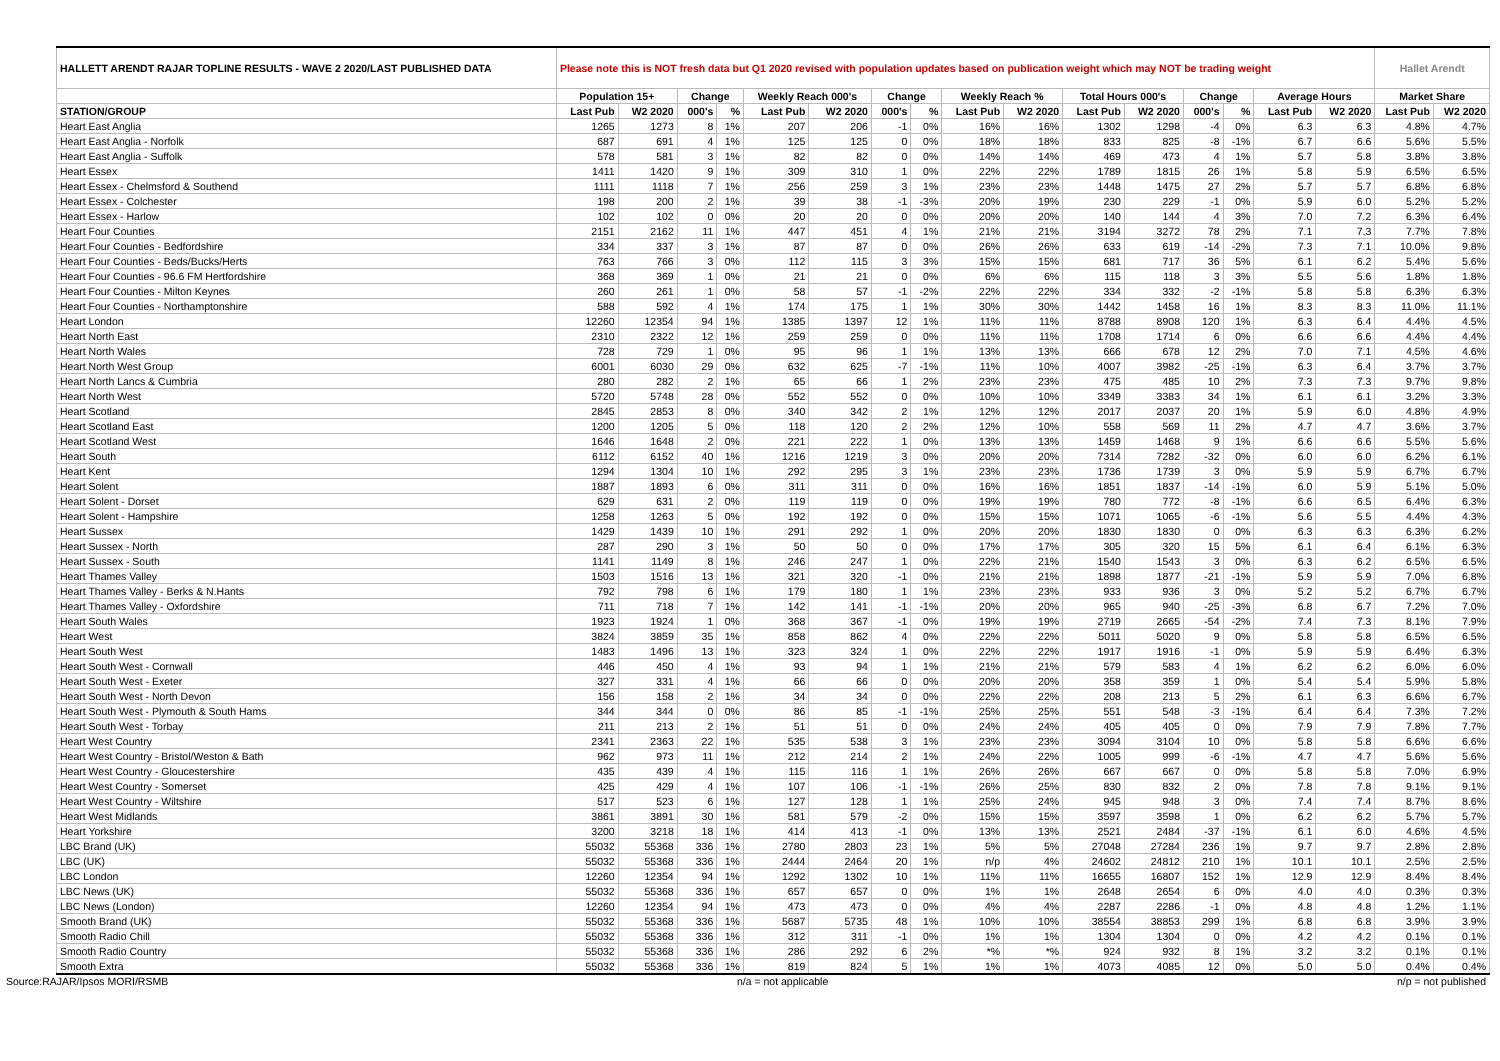| HALLETT ARENDT RAJAR TOPLINE RESULTS - WAVE 2 2020/LAST PUBLISHED DATA | Please note this is NOT fresh data but Q1 2020 revised with population updates based on publication weight which may NOT be trading weight | | | | | | | | | | | | | | | | Hallet Arendt | |
| | Population 15+ | | Change | | Weekly Reach 000's | | Change | | Weekly Reach % | | Total Hours 000's | | Change | | Average Hours | | Market Share | |
| STATION/GROUP | Last Pub | W2 2020 | 000's | % | Last Pub | W2 2020 | 000's | % | Last Pub | W2 2020 | Last Pub | W2 2020 | 000's | % | Last Pub | W2 2020 | Last Pub | W2 2020 |
| Heart East Anglia | 1265 | 1273 | 8 | 1% | 207 | 206 | -1 | 0% | 16% | 16% | 1302 | 1298 | -4 | 0% | 6.3 | 6.3 | 4.8% | 4.7% |
| Heart East Anglia - Norfolk | 687 | 691 | 4 | 1% | 125 | 125 | 0 | 0% | 18% | 18% | 833 | 825 | -8 | -1% | 6.7 | 6.6 | 5.6% | 5.5% |
| Heart East Anglia - Suffolk | 578 | 581 | 3 | 1% | 82 | 82 | 0 | 0% | 14% | 14% | 469 | 473 | 4 | 1% | 5.7 | 5.8 | 3.8% | 3.8% |
| Heart Essex | 1411 | 1420 | 9 | 1% | 309 | 310 | 1 | 0% | 22% | 22% | 1789 | 1815 | 26 | 1% | 5.8 | 5.9 | 6.5% | 6.5% |
| Heart Essex - Chelmsford & Southend | 1111 | 1118 | 7 | 1% | 256 | 259 | 3 | 1% | 23% | 23% | 1448 | 1475 | 27 | 2% | 5.7 | 5.7 | 6.8% | 6.8% |
| Heart Essex - Colchester | 198 | 200 | 2 | 1% | 39 | 38 | -1 | -3% | 20% | 19% | 230 | 229 | -1 | 0% | 5.9 | 6.0 | 5.2% | 5.2% |
| Heart Essex - Harlow | 102 | 102 | 0 | 0% | 20 | 20 | 0 | 0% | 20% | 20% | 140 | 144 | 4 | 3% | 7.0 | 7.2 | 6.3% | 6.4% |
| Heart Four Counties | 2151 | 2162 | 11 | 1% | 447 | 451 | 4 | 1% | 21% | 21% | 3194 | 3272 | 78 | 2% | 7.1 | 7.3 | 7.7% | 7.8% |
| Heart Four Counties - Bedfordshire | 334 | 337 | 3 | 1% | 87 | 87 | 0 | 0% | 26% | 26% | 633 | 619 | -14 | -2% | 7.3 | 7.1 | 10.0% | 9.8% |
| Heart Four Counties - Beds/Bucks/Herts | 763 | 766 | 3 | 0% | 112 | 115 | 3 | 3% | 15% | 15% | 681 | 717 | 36 | 5% | 6.1 | 6.2 | 5.4% | 5.6% |
| Heart Four Counties - 96.6 FM Hertfordshire | 368 | 369 | 1 | 0% | 21 | 21 | 0 | 0% | 6% | 6% | 115 | 118 | 3 | 3% | 5.5 | 5.6 | 1.8% | 1.8% |
| Heart Four Counties - Milton Keynes | 260 | 261 | 1 | 0% | 58 | 57 | -1 | -2% | 22% | 22% | 334 | 332 | -2 | -1% | 5.8 | 5.8 | 6.3% | 6.3% |
| Heart Four Counties - Northamptonshire | 588 | 592 | 4 | 1% | 174 | 175 | 1 | 1% | 30% | 30% | 1442 | 1458 | 16 | 1% | 8.3 | 8.3 | 11.0% | 11.1% |
| Heart London | 12260 | 12354 | 94 | 1% | 1385 | 1397 | 12 | 1% | 11% | 11% | 8788 | 8908 | 120 | 1% | 6.3 | 6.4 | 4.4% | 4.5% |
| Heart North East | 2310 | 2322 | 12 | 1% | 259 | 259 | 0 | 0% | 11% | 11% | 1708 | 1714 | 6 | 0% | 6.6 | 6.6 | 4.4% | 4.4% |
| Heart North Wales | 728 | 729 | 1 | 0% | 95 | 96 | 1 | 1% | 13% | 13% | 666 | 678 | 12 | 2% | 7.0 | 7.1 | 4.5% | 4.6% |
| Heart North West Group | 6001 | 6030 | 29 | 0% | 632 | 625 | -7 | -1% | 11% | 10% | 4007 | 3982 | -25 | -1% | 6.3 | 6.4 | 3.7% | 3.7% |
| Heart North Lancs & Cumbria | 280 | 282 | 2 | 1% | 65 | 66 | 1 | 2% | 23% | 23% | 475 | 485 | 10 | 2% | 7.3 | 7.3 | 9.7% | 9.8% |
| Heart North West | 5720 | 5748 | 28 | 0% | 552 | 552 | 0 | 0% | 10% | 10% | 3349 | 3383 | 34 | 1% | 6.1 | 6.1 | 3.2% | 3.3% |
| Heart Scotland | 2845 | 2853 | 8 | 0% | 340 | 342 | 2 | 1% | 12% | 12% | 2017 | 2037 | 20 | 1% | 5.9 | 6.0 | 4.8% | 4.9% |
| Heart Scotland East | 1200 | 1205 | 5 | 0% | 118 | 120 | 2 | 2% | 12% | 10% | 558 | 569 | 11 | 2% | 4.7 | 4.7 | 3.6% | 3.7% |
| Heart Scotland West | 1646 | 1648 | 2 | 0% | 221 | 222 | 1 | 0% | 13% | 13% | 1459 | 1468 | 9 | 1% | 6.6 | 6.6 | 5.5% | 5.6% |
| Heart South | 6112 | 6152 | 40 | 1% | 1216 | 1219 | 3 | 0% | 20% | 20% | 7314 | 7282 | -32 | 0% | 6.0 | 6.0 | 6.2% | 6.1% |
| Heart Kent | 1294 | 1304 | 10 | 1% | 292 | 295 | 3 | 1% | 23% | 23% | 1736 | 1739 | 3 | 0% | 5.9 | 5.9 | 6.7% | 6.7% |
| Heart Solent | 1887 | 1893 | 6 | 0% | 311 | 311 | 0 | 0% | 16% | 16% | 1851 | 1837 | -14 | -1% | 6.0 | 5.9 | 5.1% | 5.0% |
| Heart Solent - Dorset | 629 | 631 | 2 | 0% | 119 | 119 | 0 | 0% | 19% | 19% | 780 | 772 | -8 | -1% | 6.6 | 6.5 | 6.4% | 6.3% |
| Heart Solent - Hampshire | 1258 | 1263 | 5 | 0% | 192 | 192 | 0 | 0% | 15% | 15% | 1071 | 1065 | -6 | -1% | 5.6 | 5.5 | 4.4% | 4.3% |
| Heart Sussex | 1429 | 1439 | 10 | 1% | 291 | 292 | 1 | 0% | 20% | 20% | 1830 | 1830 | 0 | 0% | 6.3 | 6.3 | 6.3% | 6.2% |
| Heart Sussex - North | 287 | 290 | 3 | 1% | 50 | 50 | 0 | 0% | 17% | 17% | 305 | 320 | 15 | 5% | 6.1 | 6.4 | 6.1% | 6.3% |
| Heart Sussex - South | 1141 | 1149 | 8 | 1% | 246 | 247 | 1 | 0% | 22% | 21% | 1540 | 1543 | 3 | 0% | 6.3 | 6.2 | 6.5% | 6.5% |
| Heart Thames Valley | 1503 | 1516 | 13 | 1% | 321 | 320 | -1 | 0% | 21% | 21% | 1898 | 1877 | -21 | -1% | 5.9 | 5.9 | 7.0% | 6.8% |
| Heart Thames Valley - Berks & N.Hants | 792 | 798 | 6 | 1% | 179 | 180 | 1 | 1% | 23% | 23% | 933 | 936 | 3 | 0% | 5.2 | 5.2 | 6.7% | 6.7% |
| Heart Thames Valley - Oxfordshire | 711 | 718 | 7 | 1% | 142 | 141 | -1 | -1% | 20% | 20% | 965 | 940 | -25 | -3% | 6.8 | 6.7 | 7.2% | 7.0% |
| Heart South Wales | 1923 | 1924 | 1 | 0% | 368 | 367 | -1 | 0% | 19% | 19% | 2719 | 2665 | -54 | -2% | 7.4 | 7.3 | 8.1% | 7.9% |
| Heart West | 3824 | 3859 | 35 | 1% | 858 | 862 | 4 | 0% | 22% | 22% | 5011 | 5020 | 9 | 0% | 5.8 | 5.8 | 6.5% | 6.5% |
| Heart South West | 1483 | 1496 | 13 | 1% | 323 | 324 | 1 | 0% | 22% | 22% | 1917 | 1916 | -1 | 0% | 5.9 | 5.9 | 6.4% | 6.3% |
| Heart South West - Cornwall | 446 | 450 | 4 | 1% | 93 | 94 | 1 | 1% | 21% | 21% | 579 | 583 | 4 | 1% | 6.2 | 6.2 | 6.0% | 6.0% |
| Heart South West - Exeter | 327 | 331 | 4 | 1% | 66 | 66 | 0 | 0% | 20% | 20% | 358 | 359 | 1 | 0% | 5.4 | 5.4 | 5.9% | 5.8% |
| Heart South West - North Devon | 156 | 158 | 2 | 1% | 34 | 34 | 0 | 0% | 22% | 22% | 208 | 213 | 5 | 2% | 6.1 | 6.3 | 6.6% | 6.7% |
| Heart South West - Plymouth & South Hams | 344 | 344 | 0 | 0% | 86 | 85 | -1 | -1% | 25% | 25% | 551 | 548 | -3 | -1% | 6.4 | 6.4 | 7.3% | 7.2% |
| Heart South West - Torbay | 211 | 213 | 2 | 1% | 51 | 51 | 0 | 0% | 24% | 24% | 405 | 405 | 0 | 0% | 7.9 | 7.9 | 7.8% | 7.7% |
| Heart West Country | 2341 | 2363 | 22 | 1% | 535 | 538 | 3 | 1% | 23% | 23% | 3094 | 3104 | 10 | 0% | 5.8 | 5.8 | 6.6% | 6.6% |
| Heart West Country - Bristol/Weston & Bath | 962 | 973 | 11 | 1% | 212 | 214 | 2 | 1% | 24% | 22% | 1005 | 999 | -6 | -1% | 4.7 | 4.7 | 5.6% | 5.6% |
| Heart West Country - Gloucestershire | 435 | 439 | 4 | 1% | 115 | 116 | 1 | 1% | 26% | 26% | 667 | 667 | 0 | 0% | 5.8 | 5.8 | 7.0% | 6.9% |
| Heart West Country - Somerset | 425 | 429 | 4 | 1% | 107 | 106 | -1 | -1% | 26% | 25% | 830 | 832 | 2 | 0% | 7.8 | 7.8 | 9.1% | 9.1% |
| Heart West Country - Wiltshire | 517 | 523 | 6 | 1% | 127 | 128 | 1 | 1% | 25% | 24% | 945 | 948 | 3 | 0% | 7.4 | 7.4 | 8.7% | 8.6% |
| Heart West Midlands | 3861 | 3891 | 30 | 1% | 581 | 579 | -2 | 0% | 15% | 15% | 3597 | 3598 | 1 | 0% | 6.2 | 6.2 | 5.7% | 5.7% |
| Heart Yorkshire | 3200 | 3218 | 18 | 1% | 414 | 413 | -1 | 0% | 13% | 13% | 2521 | 2484 | -37 | -1% | 6.1 | 6.0 | 4.6% | 4.5% |
| LBC Brand (UK) | 55032 | 55368 | 336 | 1% | 2780 | 2803 | 23 | 1% | 5% | 5% | 27048 | 27284 | 236 | 1% | 9.7 | 9.7 | 2.8% | 2.8% |
| LBC (UK) | 55032 | 55368 | 336 | 1% | 2444 | 2464 | 20 | 1% | n/p | 4% | 24602 | 24812 | 210 | 1% | 10.1 | 10.1 | 2.5% | 2.5% |
| LBC London | 12260 | 12354 | 94 | 1% | 1292 | 1302 | 10 | 1% | 11% | 11% | 16655 | 16807 | 152 | 1% | 12.9 | 12.9 | 8.4% | 8.4% |
| LBC News (UK) | 55032 | 55368 | 336 | 1% | 657 | 657 | 0 | 0% | 1% | 1% | 2648 | 2654 | 6 | 0% | 4.0 | 4.0 | 0.3% | 0.3% |
| LBC News (London) | 12260 | 12354 | 94 | 1% | 473 | 473 | 0 | 0% | 4% | 4% | 2287 | 2286 | -1 | 0% | 4.8 | 4.8 | 1.2% | 1.1% |
| Smooth Brand (UK) | 55032 | 55368 | 336 | 1% | 5687 | 5735 | 48 | 1% | 10% | 10% | 38554 | 38853 | 299 | 1% | 6.8 | 6.8 | 3.9% | 3.9% |
| Smooth Radio Chill | 55032 | 55368 | 336 | 1% | 312 | 311 | -1 | 0% | 1% | 1% | 1304 | 1304 | 0 | 0% | 4.2 | 4.2 | 0.1% | 0.1% |
| Smooth Radio Country | 55032 | 55368 | 336 | 1% | 286 | 292 | 6 | 2% | *% | *% | 924 | 932 | 8 | 1% | 3.2 | 3.2 | 0.1% | 0.1% |
| Smooth Extra | 55032 | 55368 | 336 | 1% | 819 | 824 | 5 | 1% | 1% | 1% | 4073 | 4085 | 12 | 0% | 5.0 | 5.0 | 0.4% | 0.4% |
Source:RAJAR/Ipsos MORI/RSMB n/a = not applicable n/p = not published